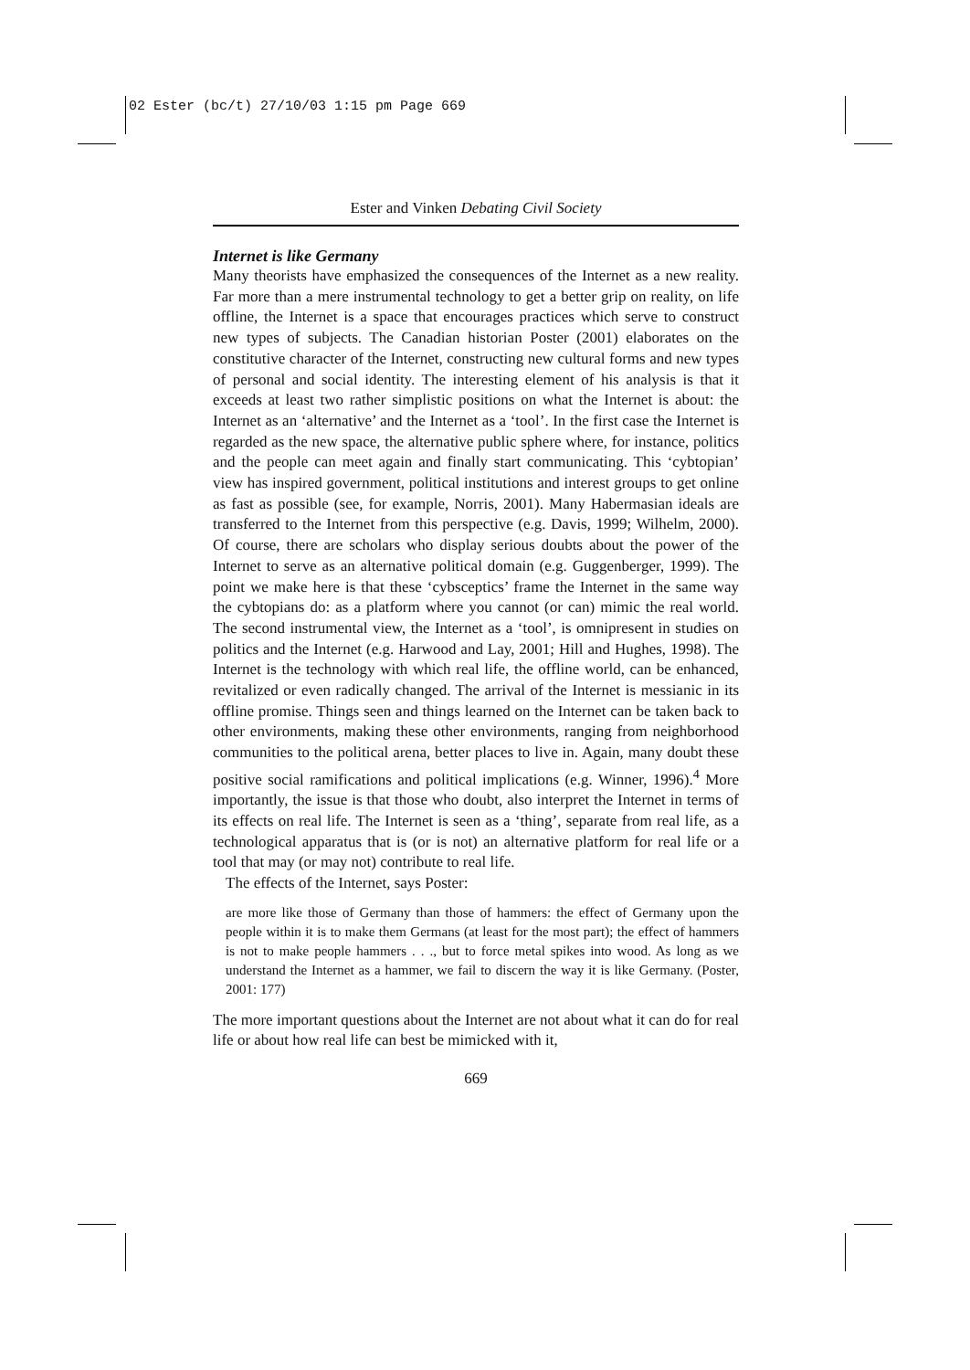02 Ester (bc/t) 27/10/03 1:15 pm Page 669
Ester and Vinken Debating Civil Society
Internet is like Germany
Many theorists have emphasized the consequences of the Internet as a new reality. Far more than a mere instrumental technology to get a better grip on reality, on life offline, the Internet is a space that encourages practices which serve to construct new types of subjects. The Canadian historian Poster (2001) elaborates on the constitutive character of the Internet, constructing new cultural forms and new types of personal and social identity. The interesting element of his analysis is that it exceeds at least two rather simplistic positions on what the Internet is about: the Internet as an ‘alternative’ and the Internet as a ‘tool’. In the first case the Internet is regarded as the new space, the alternative public sphere where, for instance, politics and the people can meet again and finally start communicating. This ‘cybtopian’ view has inspired government, political institutions and interest groups to get online as fast as possible (see, for example, Norris, 2001). Many Habermasian ideals are transferred to the Internet from this perspective (e.g. Davis, 1999; Wilhelm, 2000). Of course, there are scholars who display serious doubts about the power of the Internet to serve as an alternative political domain (e.g. Guggenberger, 1999). The point we make here is that these ‘cybsceptics’ frame the Internet in the same way the cybtopians do: as a platform where you cannot (or can) mimic the real world. The second instrumental view, the Internet as a ‘tool’, is omnipresent in studies on politics and the Internet (e.g. Harwood and Lay, 2001; Hill and Hughes, 1998). The Internet is the technology with which real life, the offline world, can be enhanced, revitalized or even radically changed. The arrival of the Internet is messianic in its offline promise. Things seen and things learned on the Internet can be taken back to other environments, making these other environments, ranging from neighborhood communities to the political arena, better places to live in. Again, many doubt these positive social ramifications and political implications (e.g. Winner, 1996).<sup>4</sup> More importantly, the issue is that those who doubt, also interpret the Internet in terms of its effects on real life. The Internet is seen as a ‘thing’, separate from real life, as a technological apparatus that is (or is not) an alternative platform for real life or a tool that may (or may not) contribute to real life.
The effects of the Internet, says Poster:
are more like those of Germany than those of hammers: the effect of Germany upon the people within it is to make them Germans (at least for the most part); the effect of hammers is not to make people hammers . . ., but to force metal spikes into wood. As long as we understand the Internet as a hammer, we fail to discern the way it is like Germany. (Poster, 2001: 177)
The more important questions about the Internet are not about what it can do for real life or about how real life can best be mimicked with it,
669